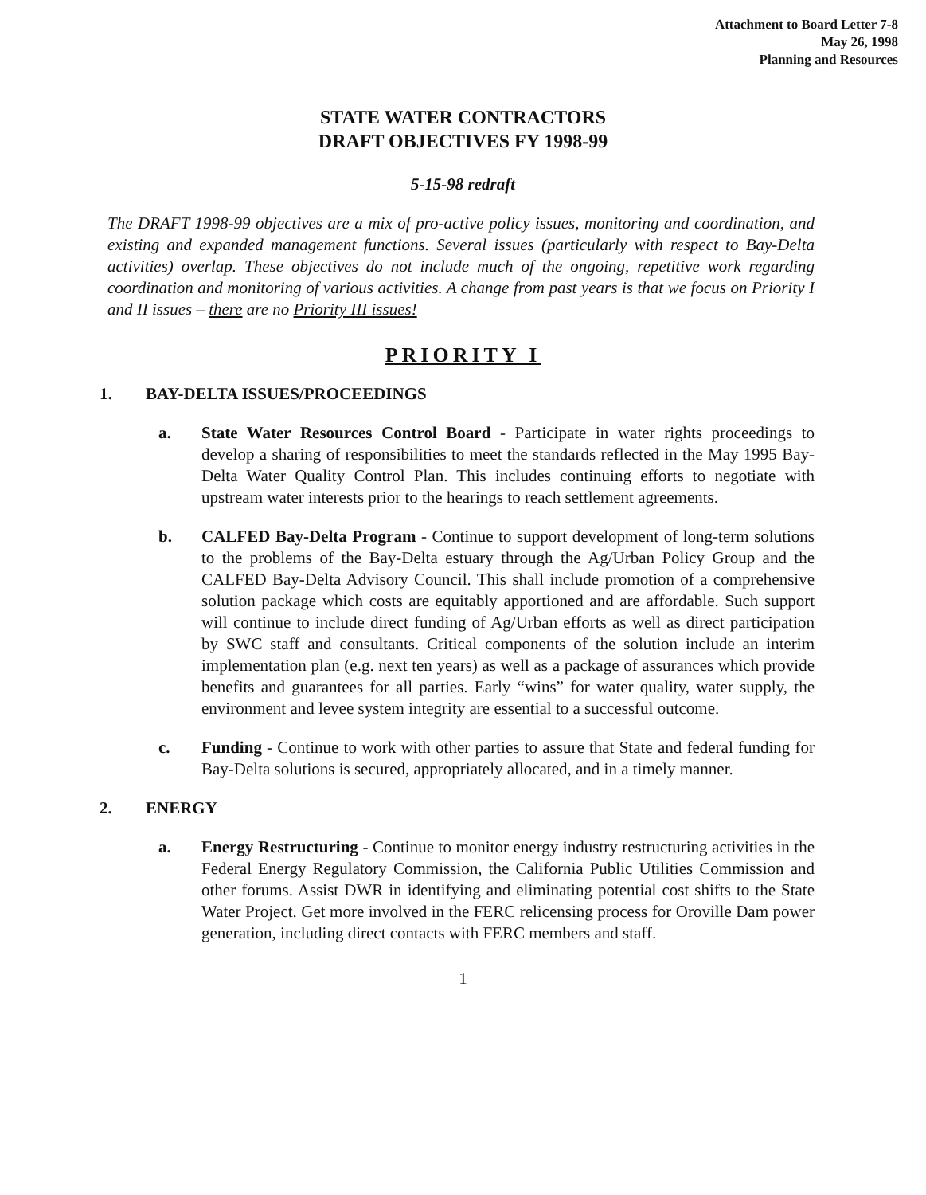Attachment to Board Letter 7-8
May 26, 1998
Planning and Resources
STATE WATER CONTRACTORS
DRAFT OBJECTIVES FY 1998-99
5-15-98 redraft
The DRAFT 1998-99 objectives are a mix of pro-active policy issues, monitoring and coordination, and existing and expanded management functions. Several issues (particularly with respect to Bay-Delta activities) overlap. These objectives do not include much of the ongoing, repetitive work regarding coordination and monitoring of various activities. A change from past years is that we focus on Priority I and II issues – there are no Priority III issues!
PRIORITY I
1. BAY-DELTA ISSUES/PROCEEDINGS
a. State Water Resources Control Board - Participate in water rights proceedings to develop a sharing of responsibilities to meet the standards reflected in the May 1995 Bay-Delta Water Quality Control Plan. This includes continuing efforts to negotiate with upstream water interests prior to the hearings to reach settlement agreements.
b. CALFED Bay-Delta Program - Continue to support development of long-term solutions to the problems of the Bay-Delta estuary through the Ag/Urban Policy Group and the CALFED Bay-Delta Advisory Council. This shall include promotion of a comprehensive solution package which costs are equitably apportioned and are affordable. Such support will continue to include direct funding of Ag/Urban efforts as well as direct participation by SWC staff and consultants. Critical components of the solution include an interim implementation plan (e.g. next ten years) as well as a package of assurances which provide benefits and guarantees for all parties. Early “wins” for water quality, water supply, the environment and levee system integrity are essential to a successful outcome.
c. Funding - Continue to work with other parties to assure that State and federal funding for Bay-Delta solutions is secured, appropriately allocated, and in a timely manner.
2. ENERGY
a. Energy Restructuring - Continue to monitor energy industry restructuring activities in the Federal Energy Regulatory Commission, the California Public Utilities Commission and other forums. Assist DWR in identifying and eliminating potential cost shifts to the State Water Project. Get more involved in the FERC relicensing process for Oroville Dam power generation, including direct contacts with FERC members and staff.
1